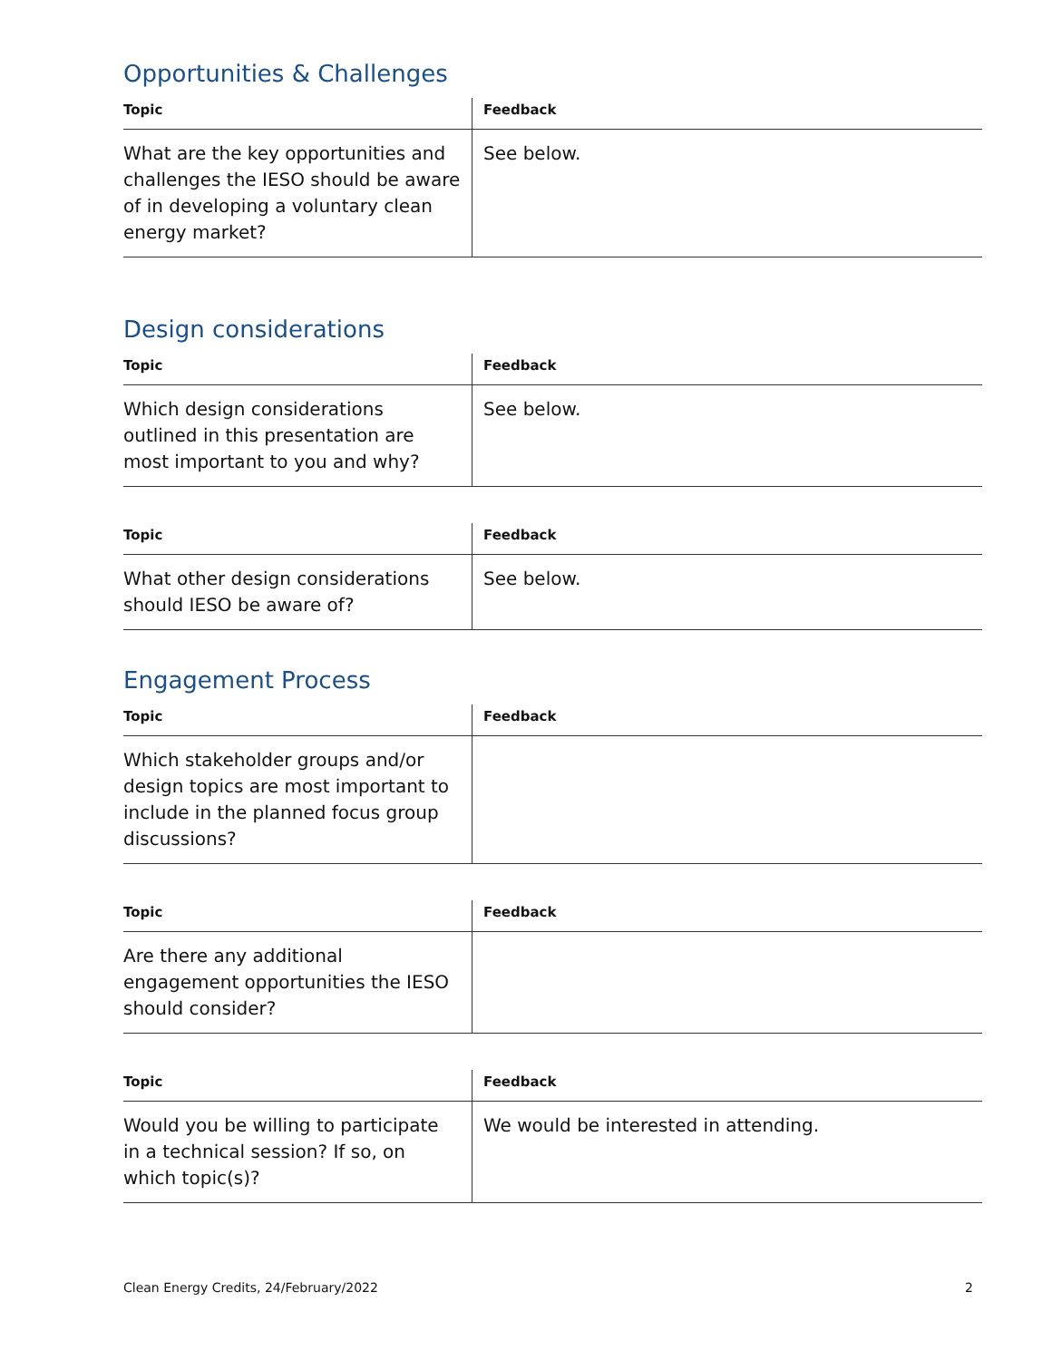Opportunities & Challenges
| Topic | Feedback |
| --- | --- |
| What are the key opportunities and challenges the IESO should be aware of in developing a voluntary clean energy market? | See below. |
Design considerations
| Topic | Feedback |
| --- | --- |
| Which design considerations outlined in this presentation are most important to you and why? | See below. |
| Topic | Feedback |
| --- | --- |
| What other design considerations should IESO be aware of? | See below. |
Engagement Process
| Topic | Feedback |
| --- | --- |
| Which stakeholder groups and/or design topics are most important to include in the planned focus group discussions? | |
| Topic | Feedback |
| --- | --- |
| Are there any additional engagement opportunities the IESO should consider? | |
| Topic | Feedback |
| --- | --- |
| Would you be willing to participate in a technical session? If so, on which topic(s)? | We would be interested in attending. |
Clean Energy Credits, 24/February/2022 2